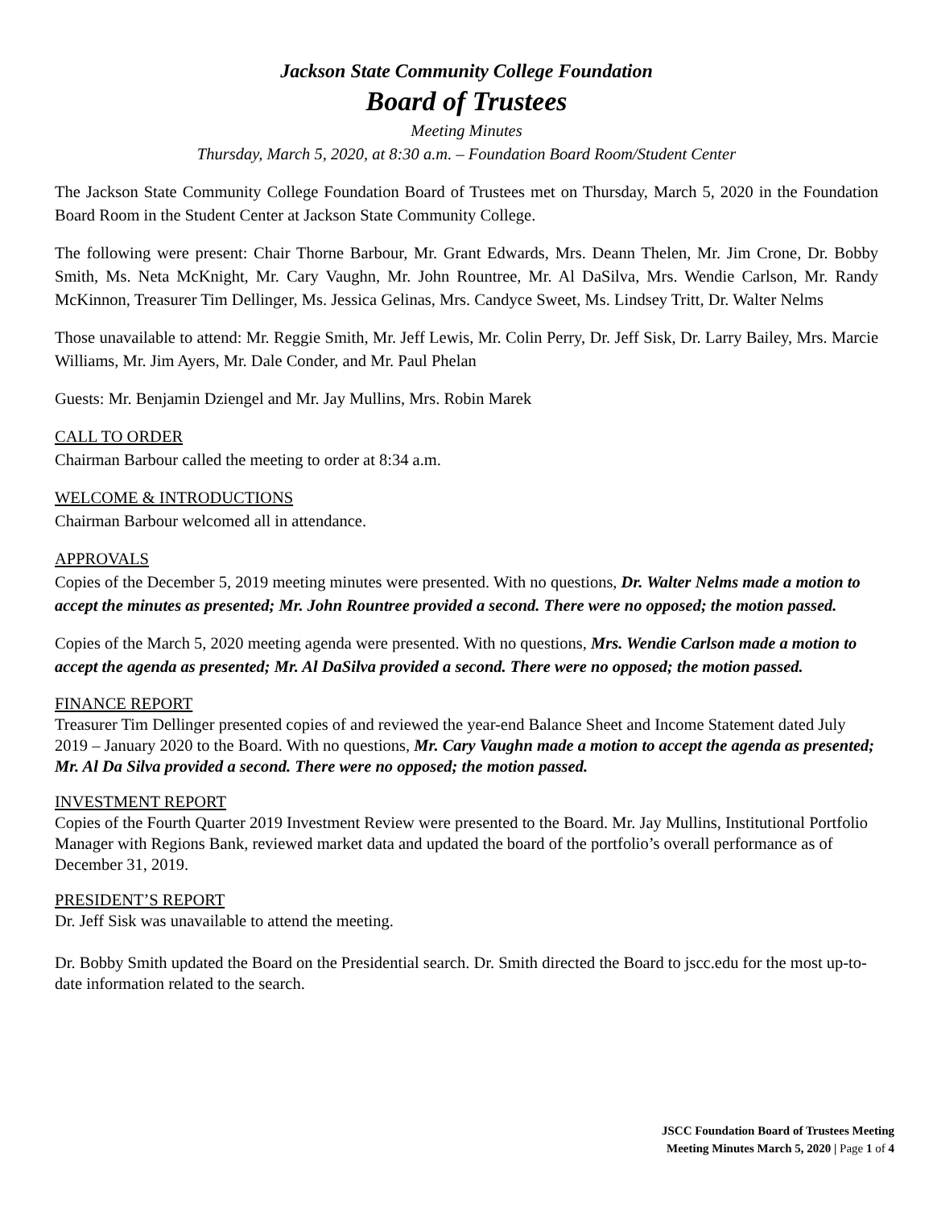Jackson State Community College Foundation
Board of Trustees
Meeting Minutes
Thursday, March 5, 2020, at 8:30 a.m. – Foundation Board Room/Student Center
The Jackson State Community College Foundation Board of Trustees met on Thursday, March 5, 2020 in the Foundation Board Room in the Student Center at Jackson State Community College.
The following were present: Chair Thorne Barbour, Mr. Grant Edwards, Mrs. Deann Thelen, Mr. Jim Crone, Dr. Bobby Smith, Ms. Neta McKnight, Mr. Cary Vaughn, Mr. John Rountree, Mr. Al DaSilva, Mrs. Wendie Carlson, Mr. Randy McKinnon, Treasurer Tim Dellinger, Ms. Jessica Gelinas, Mrs. Candyce Sweet, Ms. Lindsey Tritt, Dr. Walter Nelms
Those unavailable to attend: Mr. Reggie Smith, Mr. Jeff Lewis, Mr. Colin Perry, Dr. Jeff Sisk, Dr. Larry Bailey, Mrs. Marcie Williams, Mr. Jim Ayers, Mr. Dale Conder, and Mr. Paul Phelan
Guests: Mr. Benjamin Dziengel and Mr. Jay Mullins, Mrs. Robin Marek
CALL TO ORDER
Chairman Barbour called the meeting to order at 8:34 a.m.
WELCOME & INTRODUCTIONS
Chairman Barbour welcomed all in attendance.
APPROVALS
Copies of the December 5, 2019 meeting minutes were presented. With no questions, Dr. Walter Nelms made a motion to accept the minutes as presented; Mr. John Rountree provided a second. There were no opposed; the motion passed.
Copies of the March 5, 2020 meeting agenda were presented. With no questions, Mrs. Wendie Carlson made a motion to accept the agenda as presented; Mr. Al DaSilva provided a second. There were no opposed; the motion passed.
FINANCE REPORT
Treasurer Tim Dellinger presented copies of and reviewed the year-end Balance Sheet and Income Statement dated July 2019 – January 2020 to the Board. With no questions, Mr. Cary Vaughn made a motion to accept the agenda as presented; Mr. Al Da Silva provided a second. There were no opposed; the motion passed.
INVESTMENT REPORT
Copies of the Fourth Quarter 2019 Investment Review were presented to the Board. Mr. Jay Mullins, Institutional Portfolio Manager with Regions Bank, reviewed market data and updated the board of the portfolio’s overall performance as of December 31, 2019.
PRESIDENT’S REPORT
Dr. Jeff Sisk was unavailable to attend the meeting.
Dr. Bobby Smith updated the Board on the Presidential search. Dr. Smith directed the Board to jscc.edu for the most up-to-date information related to the search.
JSCC Foundation Board of Trustees Meeting
Meeting Minutes March 5, 2020 | Page 1 of 4